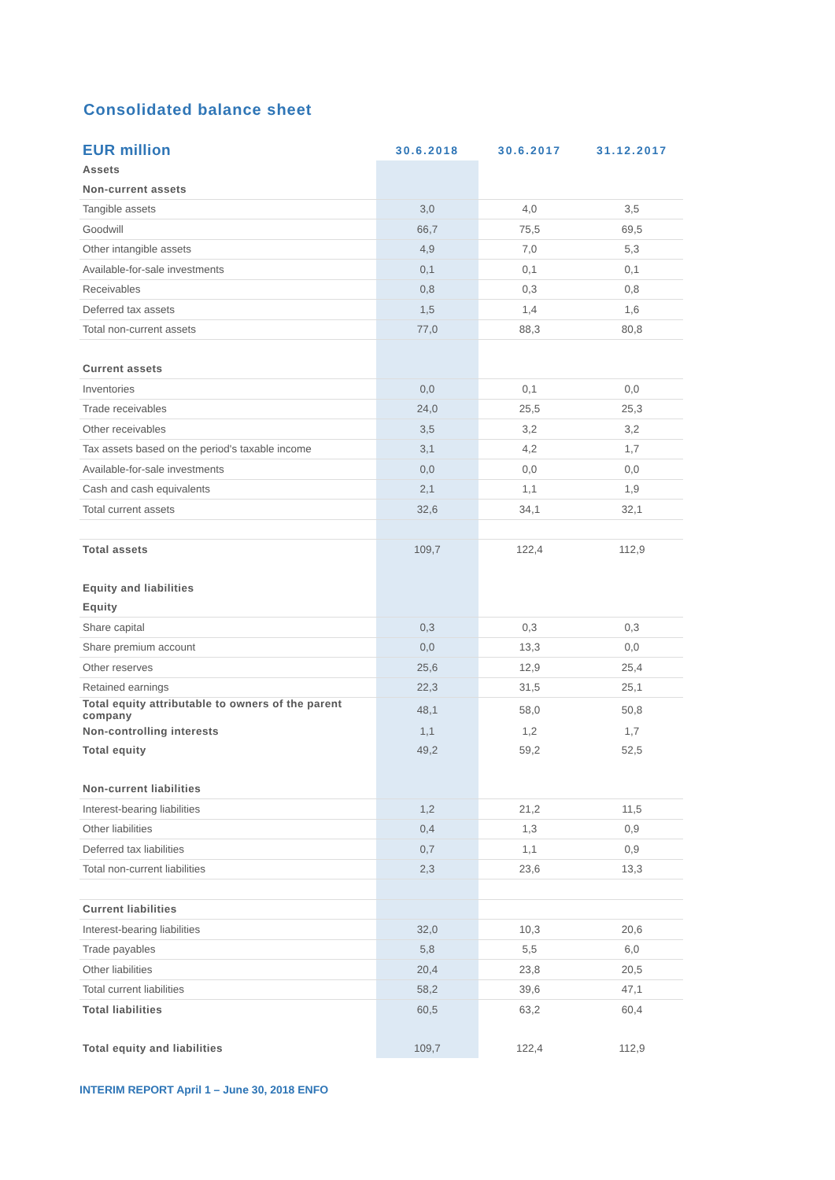Consolidated balance sheet
| EUR million | 30.6.2018 | 30.6.2017 | 31.12.2017 |
| --- | --- | --- | --- |
| Assets | | | |
| Non-current assets | | | |
| Tangible assets | 3,0 | 4,0 | 3,5 |
| Goodwill | 66,7 | 75,5 | 69,5 |
| Other intangible assets | 4,9 | 7,0 | 5,3 |
| Available-for-sale investments | 0,1 | 0,1 | 0,1 |
| Receivables | 0,8 | 0,3 | 0,8 |
| Deferred tax assets | 1,5 | 1,4 | 1,6 |
| Total non-current assets | 77,0 | 88,3 | 80,8 |
| Current assets | | | |
| Inventories | 0,0 | 0,1 | 0,0 |
| Trade receivables | 24,0 | 25,5 | 25,3 |
| Other receivables | 3,5 | 3,2 | 3,2 |
| Tax assets based on the period's taxable income | 3,1 | 4,2 | 1,7 |
| Available-for-sale investments | 0,0 | 0,0 | 0,0 |
| Cash and cash equivalents | 2,1 | 1,1 | 1,9 |
| Total current assets | 32,6 | 34,1 | 32,1 |
| Total assets | 109,7 | 122,4 | 112,9 |
| Equity and liabilities | | | |
| Equity | | | |
| Share capital | 0,3 | 0,3 | 0,3 |
| Share premium account | 0,0 | 13,3 | 0,0 |
| Other reserves | 25,6 | 12,9 | 25,4 |
| Retained earnings | 22,3 | 31,5 | 25,1 |
| Total equity attributable to owners of the parent company | 48,1 | 58,0 | 50,8 |
| Non-controlling interests | 1,1 | 1,2 | 1,7 |
| Total equity | 49,2 | 59,2 | 52,5 |
| Non-current liabilities | | | |
| Interest-bearing liabilities | 1,2 | 21,2 | 11,5 |
| Other liabilities | 0,4 | 1,3 | 0,9 |
| Deferred tax liabilities | 0,7 | 1,1 | 0,9 |
| Total non-current liabilities | 2,3 | 23,6 | 13,3 |
| Current liabilities | | | |
| Interest-bearing liabilities | 32,0 | 10,3 | 20,6 |
| Trade payables | 5,8 | 5,5 | 6,0 |
| Other liabilities | 20,4 | 23,8 | 20,5 |
| Total current liabilities | 58,2 | 39,6 | 47,1 |
| Total liabilities | 60,5 | 63,2 | 60,4 |
| Total equity and liabilities | 109,7 | 122,4 | 112,9 |
INTERIM REPORT April 1 – June 30, 2018 ENFO